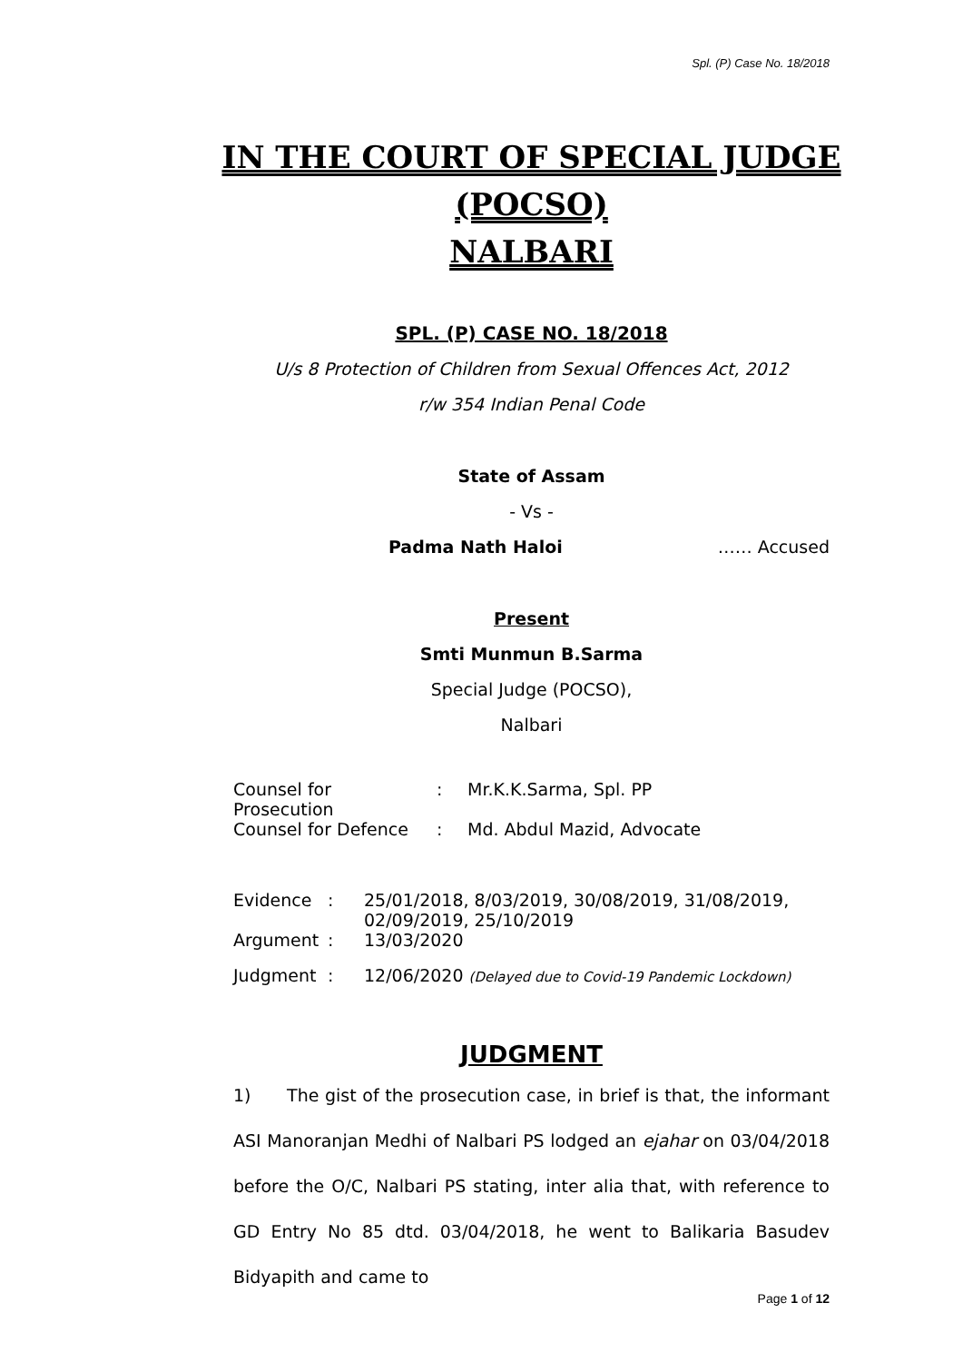Spl. (P) Case No. 18/2018
IN THE COURT OF SPECIAL JUDGE (POCSO)
NALBARI
SPL. (P) CASE NO. 18/2018
U/s 8 Protection of Children from Sexual Offences Act, 2012
r/w 354 Indian Penal Code
State of Assam
- Vs -
Padma Nath Haloi …… Accused
Present
Smti Munmun B.Sarma
Special Judge (POCSO),
Nalbari
| Counsel for Prosecution | : | Mr.K.K.Sarma, Spl. PP |
| Counsel for Defence | : | Md. Abdul Mazid, Advocate |
| Evidence | : | 25/01/2018, 8/03/2019, 30/08/2019, 31/08/2019, 02/09/2019, 25/10/2019 |
| Argument | : | 13/03/2020 |
| Judgment | : | 12/06/2020 (Delayed due to Covid-19 Pandemic Lockdown) |
JUDGMENT
1) The gist of the prosecution case, in brief is that, the informant ASI Manoranjan Medhi of Nalbari PS lodged an ejahar on 03/04/2018 before the O/C, Nalbari PS stating, inter alia that, with reference to GD Entry No 85 dtd. 03/04/2018, he went to Balikaria Basudev Bidyapith and came to
Page 1 of 12